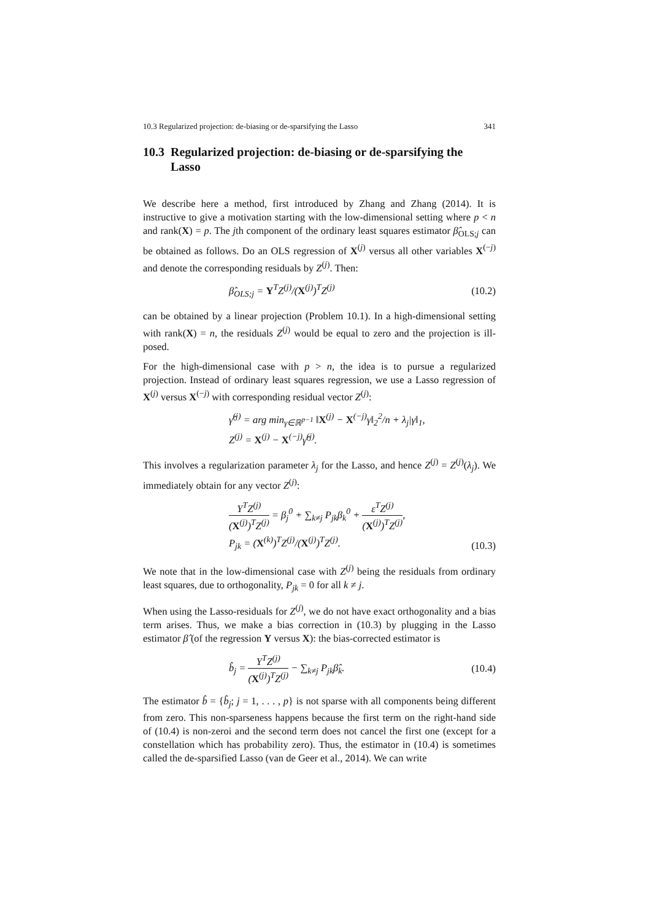10.3 Regularized projection: de-biasing or de-sparsifying the Lasso 341
10.3 Regularized projection: de-biasing or de-sparsifying the Lasso
We describe here a method, first introduced by Zhang and Zhang (2014). It is instructive to give a motivation starting with the low-dimensional setting where p < n and rank(X) = p. The jth component of the ordinary least squares estimator β̂<sub>OLS;j</sub> can be obtained as follows. Do an OLS regression of X<sup>(j)</sup> versus all other variables X<sup>(−j)</sup> and denote the corresponding residuals by Z<sup>(j)</sup>. Then:
β̂<sub>OLS;j</sub> = Y<sup>T</sup>Z<sup>(j)</sup>/(X<sup>(j)</sup>)<sup>T</sup>Z<sup>(j)</sup> (10.2)
can be obtained by a linear projection (Problem 10.1). In a high-dimensional setting with rank(X) = n, the residuals Z<sup>(j)</sup> would be equal to zero and the projection is ill-posed.
For the high-dimensional case with p > n, the idea is to pursue a regularized projection. Instead of ordinary least squares regression, we use a Lasso regression of X<sup>(j)</sup> versus X<sup>(−j)</sup> with corresponding residual vector Z<sup>(j)</sup>:
γ̂<sup>(j)</sup> = arg min<sub>γ∈ℝ<sup>p−1</sup></sub> ‖X<sup>(j)</sup> − X<sup>(−j)</sup>γ‖<sub>2</sub><sup>2</sup>/n + λ<sub>j</sub>|γ‖<sub>1</sub>,
Z<sup>(j)</sup> = X<sup>(j)</sup> − X<sup>(−j)</sup>γ̂<sup>(j)</sup>.
This involves a regularization parameter λ<sub>j</sub> for the Lasso, and hence Z<sup>(j)</sup> = Z<sup>(j)</sup>(λ<sub>j</sub>). We immediately obtain for any vector Z<sup>(j)</sup>:
Y<sup>T</sup>Z<sup>(j)</sup> (X<sup>(j)</sup>)<sup>T</sup>Z<sup>(j)</sup> = β<sub>j</sub><sup>0</sup> + ∑<sub>k≠j</sub> P<sub>jk</sub>β<sub>k</sub><sup>0</sup> + ε<sup>T</sup>Z<sup>(j)</sup> (X<sup>(j)</sup>)<sup>T</sup>Z<sup>(j)</sup>,
P<sub>jk</sub> = (X<sup>(k)</sup>)<sup>T</sup>Z<sup>(j)</sup>/(X<sup>(j)</sup>)<sup>T</sup>Z<sup>(j)</sup>.
(10.3)
We note that in the low-dimensional case with Z<sup>(j)</sup> being the residuals from ordinary least squares, due to orthogonality, P<sub>jk</sub> = 0 for all k ≠ j.
When using the Lasso-residuals for Z<sup>(j)</sup>, we do not have exact orthogonality and a bias term arises. Thus, we make a bias correction in (10.3) by plugging in the Lasso estimator β̂ (of the regression Y versus X): the bias-corrected estimator is
b̂<sub>j</sub> = Y<sup>T</sup>Z<sup>(j)</sup> (X<sup>(j)</sup>)<sup>T</sup>Z<sup>(j)</sup> − ∑<sub>k≠j</sub> P<sub>jk</sub>β̂<sub>k</sub>.
(10.4)
The estimator b̂ = {b̂<sub>j</sub>; j = 1, . . . , p} is not sparse with all components being different from zero. This non-sparseness happens because the first term on the right-hand side of (10.4) is non-zeroi and the second term does not cancel the first one (except for a constellation which has probability zero). Thus, the estimator in (10.4) is sometimes called the de-sparsified Lasso (van de Geer et al., 2014). We can write